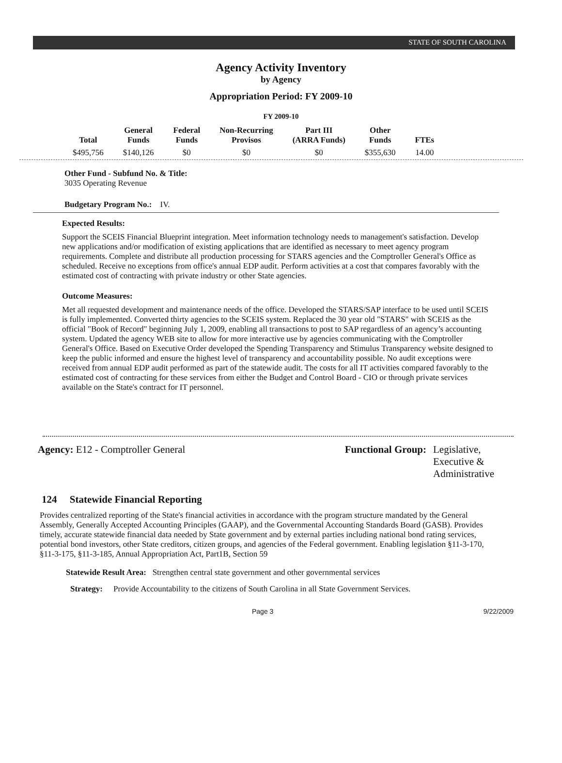STATE OF SOUTH CAROLINA
Agency Activity Inventory
by Agency
Appropriation Period: FY 2009-10
FY 2009-10
| Total | General Funds | Federal Funds | Non-Recurring Provisos | Part III (ARRA Funds) | Other Funds | FTEs |
| --- | --- | --- | --- | --- | --- | --- |
| $495,756 | $140,126 | $0 | $0 | $0 | $355,630 | 14.00 |
Other Fund - Subfund No. & Title:
3035 Operating Revenue
Budgetary Program No.: IV.
Expected Results:
Support the SCEIS Financial Blueprint integration. Meet information technology needs to management's satisfaction. Develop new applications and/or modification of existing applications that are identified as necessary to meet agency program requirements. Complete and distribute all production processing for STARS agencies and the Comptroller General's Office as scheduled. Receive no exceptions from office's annual EDP audit. Perform activities at a cost that compares favorably with the estimated cost of contracting with private industry or other State agencies.
Outcome Measures:
Met all requested development and maintenance needs of the office. Developed the STARS/SAP interface to be used until SCEIS is fully implemented. Converted thirty agencies to the SCEIS system. Replaced the 30 year old "STARS" with SCEIS as the official "Book of Record" beginning July 1, 2009, enabling all transactions to post to SAP regardless of an agency’s accounting system. Updated the agency WEB site to allow for more interactive use by agencies communicating with the Comptroller General's Office. Based on Executive Order developed the Spending Transparency and Stimulus Transparency website designed to keep the public informed and ensure the highest level of transparency and accountability possible. No audit exceptions were received from annual EDP audit performed as part of the statewide audit. The costs for all IT activities compared favorably to the estimated cost of contracting for these services from either the Budget and Control Board - CIO or through private services available on the State's contract for IT personnel.
Agency: E12 - Comptroller General
Functional Group: Legislative,
Executive &
Administrative
124 Statewide Financial Reporting
Provides centralized reporting of the State's financial activities in accordance with the program structure mandated by the General Assembly, Generally Accepted Accounting Principles (GAAP), and the Governmental Accounting Standards Board (GASB). Provides timely, accurate statewide financial data needed by State government and by external parties including national bond rating services, potential bond investors, other State creditors, citizen groups, and agencies of the Federal government. Enabling legislation §11-3-170, §11-3-175, §11-3-185, Annual Appropriation Act, Part1B, Section 59
Statewide Result Area: Strengthen central state government and other governmental services
Strategy: Provide Accountability to the citizens of South Carolina in all State Government Services.
Page 3 9/22/2009